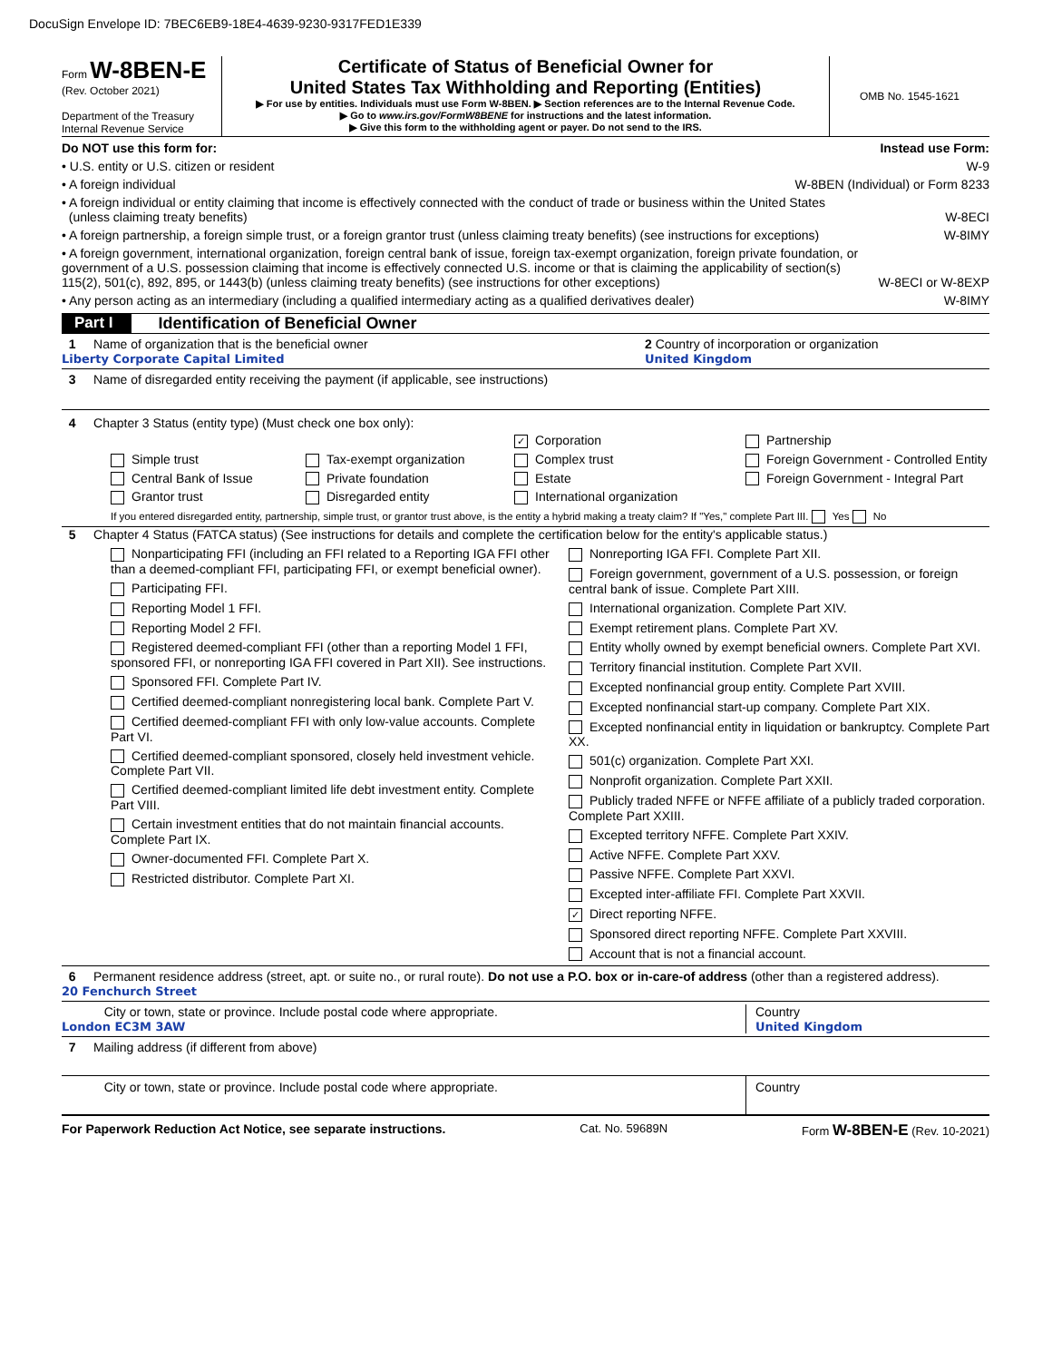DocuSign Envelope ID: 7BEC6EB9-18E4-4639-9230-9317FED1E339
Form W-8BEN-E
(Rev. October 2021)
Department of the Treasury
Internal Revenue Service
Certificate of Status of Beneficial Owner for
United States Tax Withholding and Reporting (Entities)
▶ For use by entities. Individuals must use Form W-8BEN. ▶ Section references are to the Internal Revenue Code.
▶ Go to www.irs.gov/FormW8BENE for instructions and the latest information.
▶ Give this form to the withholding agent or payer. Do not send to the IRS.
OMB No. 1545-1621
Do NOT use this form for: Instead use Form:
• U.S. entity or U.S. citizen or resident W-9
• A foreign individual W-8BEN (Individual) or Form 8233
• A foreign individual or entity claiming that income is effectively connected with the conduct of trade or business within the United States
(unless claiming treaty benefits)
W-8ECI
• A foreign partnership, a foreign simple trust, or a foreign grantor trust (unless claiming treaty benefits) (see instructions for exceptions) W-8IMY
• A foreign government, international organization, foreign central bank of issue, foreign tax-exempt organization, foreign private foundation, or government of a U.S. possession claiming that income is effectively connected U.S. income or that is claiming the applicability of section(s) 115(2), 501(c), 892, 895, or 1443(b) (unless claiming treaty benefits) (see instructions for other exceptions) W-8ECI or W-8EXP
• Any person acting as an intermediary (including a qualified intermediary acting as a qualified derivatives dealer) W-8IMY
Part I Identification of Beneficial Owner
1 Name of organization that is the beneficial owner
Liberty Corporate Capital Limited
2 Country of incorporation or organization
United Kingdom
3 Name of disregarded entity receiving the payment (if applicable, see instructions)
4 Chapter 3 Status (entity type) (Must check one box only):
✓ Corporation Partnership Simple trust Tax-exempt organization Complex trust Foreign Government - Controlled Entity Central Bank of Issue Private foundation Estate Foreign Government - Integral Part Grantor trust Disregarded entity International organization
If you entered disregarded entity, partnership, simple trust, or grantor trust above, is the entity a hybrid making a treaty claim? If "Yes," complete Part III. Yes No
5 Chapter 4 Status (FATCA status) (See instructions for details and complete the certification below for the entity's applicable status.)
Nonparticipating FFI (including an FFI related to a Reporting IGA FFI other than a deemed-compliant FFI, participating FFI, or exempt beneficial owner).
Participating FFI.
Reporting Model 1 FFI.
Reporting Model 2 FFI.
Registered deemed-compliant FFI (other than a reporting Model 1 FFI, sponsored FFI, or nonreporting IGA FFI covered in Part XII). See instructions.
Sponsored FFI. Complete Part IV.
Certified deemed-compliant nonregistering local bank. Complete Part V.
Certified deemed-compliant FFI with only low-value accounts. Complete Part VI.
Certified deemed-compliant sponsored, closely held investment vehicle. Complete Part VII.
Certified deemed-compliant limited life debt investment entity. Complete Part VIII.
Certain investment entities that do not maintain financial accounts. Complete Part IX.
Owner-documented FFI. Complete Part X.
Restricted distributor. Complete Part XI.
Nonreporting IGA FFI. Complete Part XII.
Foreign government, government of a U.S. possession, or foreign central bank of issue. Complete Part XIII.
International organization. Complete Part XIV.
Exempt retirement plans. Complete Part XV.
Entity wholly owned by exempt beneficial owners. Complete Part XVI.
Territory financial institution. Complete Part XVII.
Excepted nonfinancial group entity. Complete Part XVIII.
Excepted nonfinancial start-up company. Complete Part XIX.
Excepted nonfinancial entity in liquidation or bankruptcy. Complete Part XX.
501(c) organization. Complete Part XXI.
Nonprofit organization. Complete Part XXII.
Publicly traded NFFE or NFFE affiliate of a publicly traded corporation. Complete Part XXIII.
Excepted territory NFFE. Complete Part XXIV.
Active NFFE. Complete Part XXV.
Passive NFFE. Complete Part XXVI.
Excepted inter-affiliate FFI. Complete Part XXVII.
✓ Direct reporting NFFE.
Sponsored direct reporting NFFE. Complete Part XXVIII.
Account that is not a financial account.
6 Permanent residence address (street, apt. or suite no., or rural route). Do not use a P.O. box or in-care-of address (other than a registered address).
20 Fenchurch Street
City or town, state or province. Include postal code where appropriate.
London EC3M 3AW
Country
United Kingdom
7 Mailing address (if different from above)
City or town, state or province. Include postal code where appropriate.
Country
For Paperwork Reduction Act Notice, see separate instructions. Cat. No. 59689N Form W-8BEN-E (Rev. 10-2021)